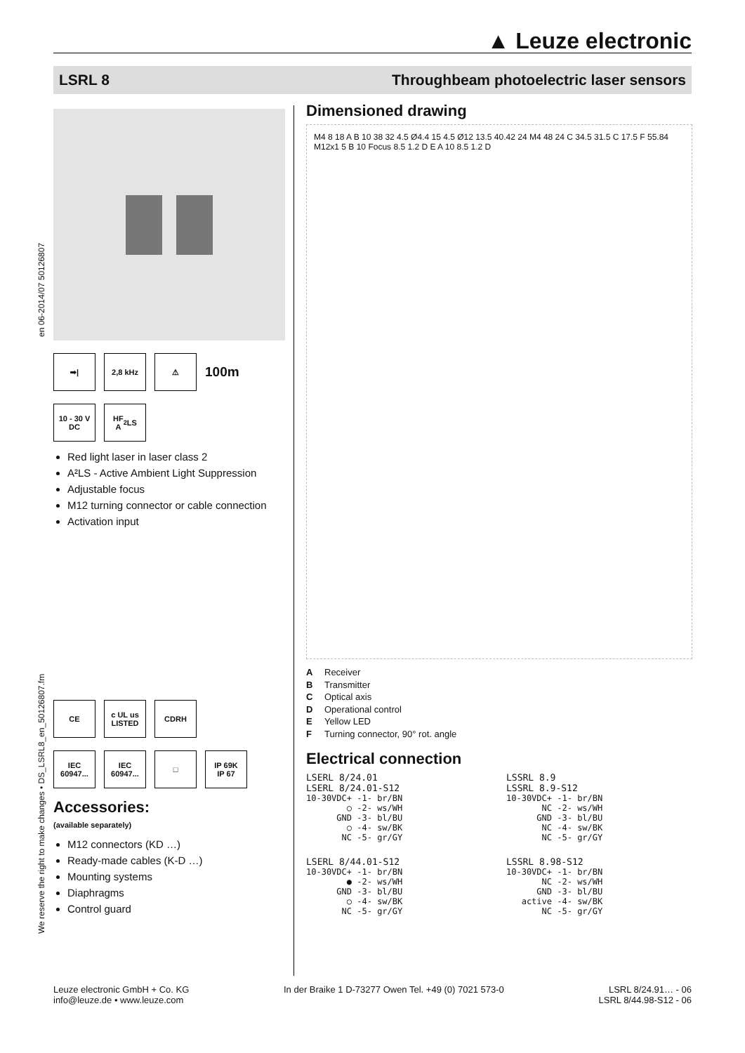▲ Leuze electronic
LSRL 8 Throughbeam photoelectric laser sensors
en 06-2014/07 50126807
We reserve the right to make changes • DS_LSRL8_en_50126807.fm
➡| 2,8 kHz ⚠
100m
10 - 30 V
DC
HF
A<sup>2</sup>LS
Red light laser in laser class 2
A²LS - Active Ambient Light Suppression
Adjustable focus
M12 turning connector or cable connection
Activation input
CE
c UL us LISTED
CDRH
IEC 60947...
IEC 60947...
□
IP 69K
IP 67
Accessories:
(available separately)
M12 connectors (KD …)
Ready-made cables (K-D …)
Mounting systems
Diaphragms
Control guard
Dimensioned drawing
M4 8 18 A B 10 38 32 4.5 Ø4.4 15 4.5 Ø12 13.5 40.42 24 M4 48 24 C 34.5 31.5 C 17.5 F 55.84 M12x1 5 B 10 Focus 8.5 1.2 D E A 10 8.5 1.2 D
A Receiver
B Transmitter
C Optical axis
D Operational control
E Yellow LED
F Turning connector, 90° rot. angle
Electrical connection
LSERL 8/24.01
LSERL 8/24.01-S12
10-30VDC+ -1- br/BN
        ○ -2- ws/WH
      GND -3- bl/BU
        ○ -4- sw/BK
       NC -5- gr/GY
LSSRL 8.9
LSSRL 8.9-S12
10-30VDC+ -1- br/BN
       NC -2- ws/WH
      GND -3- bl/BU
       NC -4- sw/BK
       NC -5- gr/GY
LSERL 8/44.01-S12
10-30VDC+ -1- br/BN
        ● -2- ws/WH
      GND -3- bl/BU
        ○ -4- sw/BK
       NC -5- gr/GY
LSSRL 8.98-S12
10-30VDC+ -1- br/BN
       NC -2- ws/WH
      GND -3- bl/BU
   active -4- sw/BK
       NC -5- gr/GY
Leuze electronic GmbH + Co. KG
info@leuze.de • www.leuze.com
In der Braike 1 D-73277 Owen Tel. +49 (0) 7021 573-0
LSRL 8/24.91… - 06
LSRL 8/44.98-S12 - 06